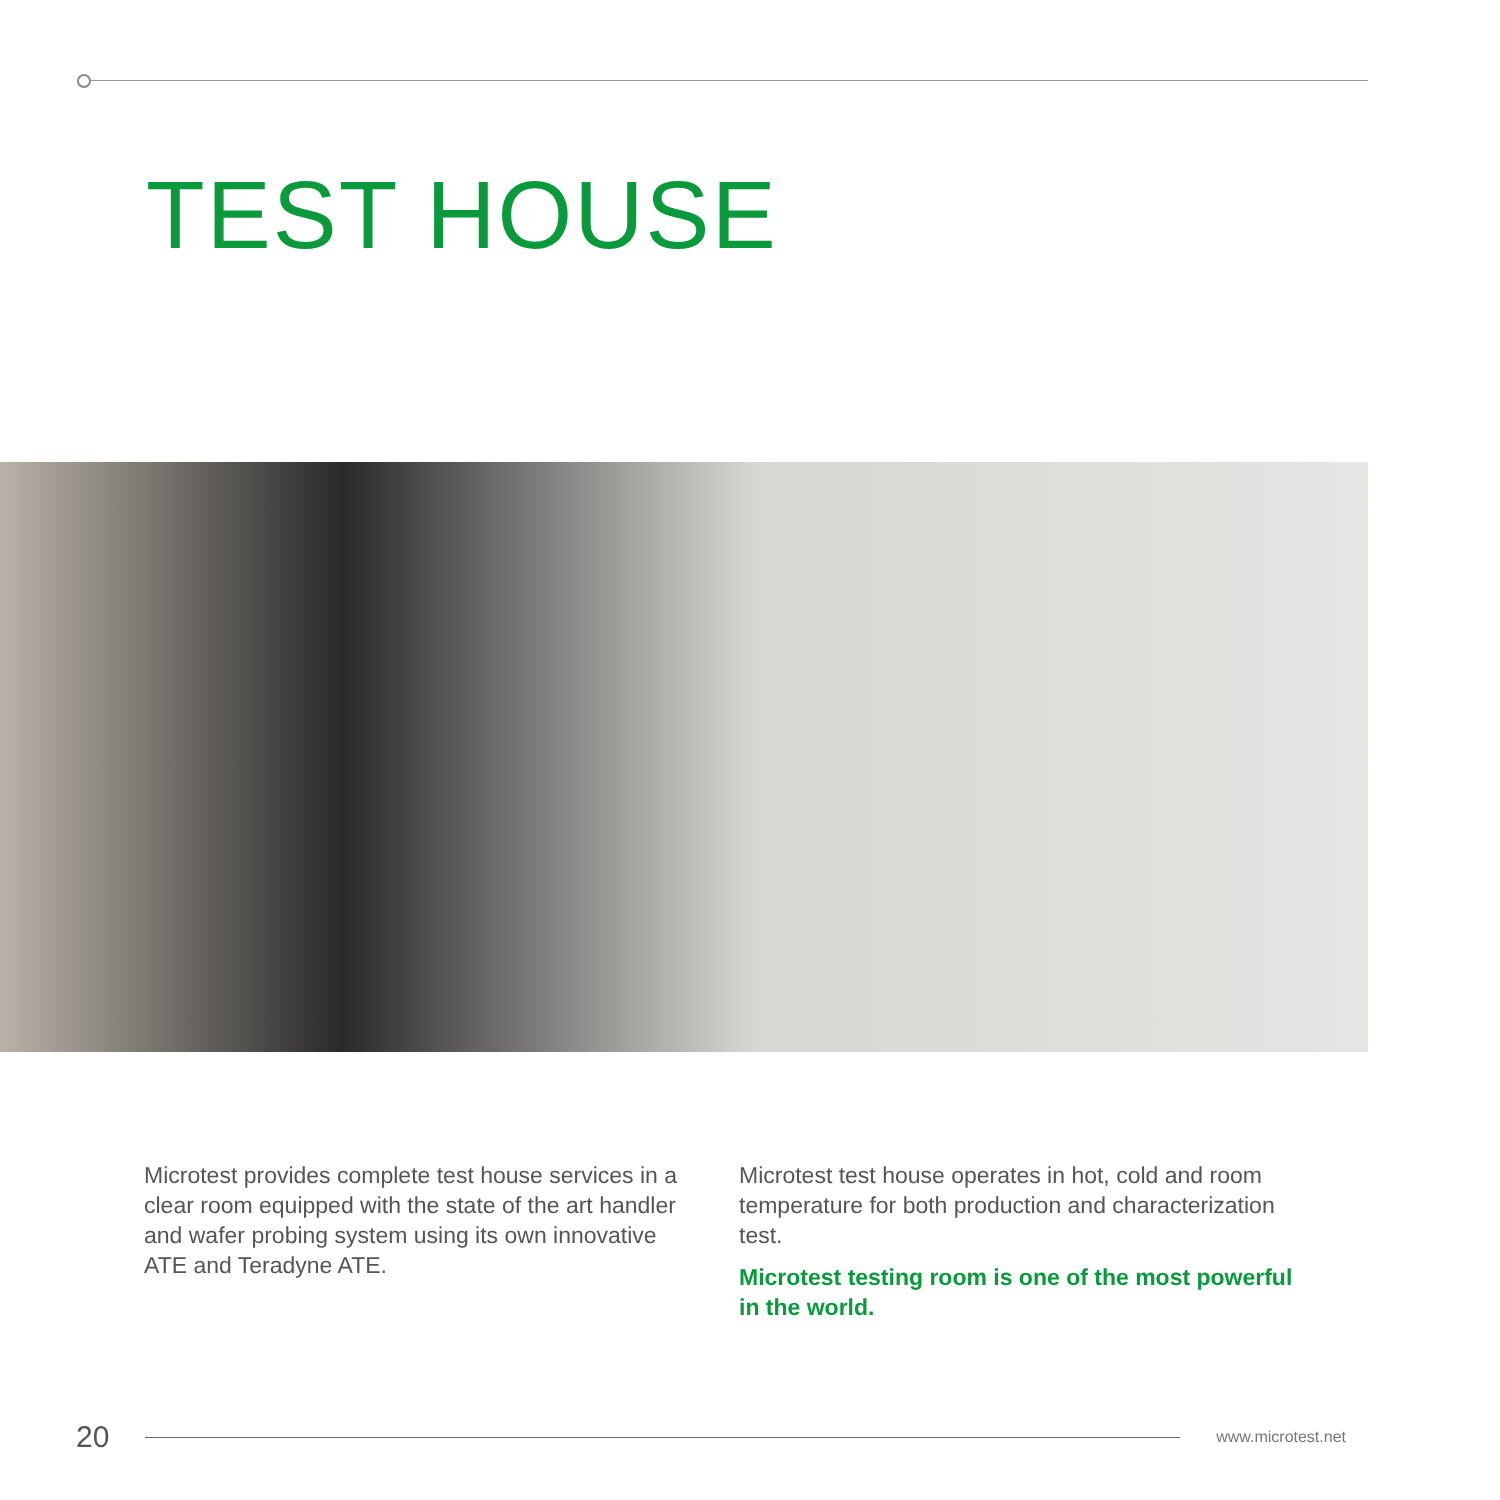TEST HOUSE
Microtest provides complete test house services in a clear room equipped with the state of the art handler and wafer probing system using its own innovative ATE and Teradyne ATE.
Microtest test house operates in hot, cold and room temperature for both production and characterization test.
Microtest testing room is one of the most powerful in the world.
20 www.microtest.net